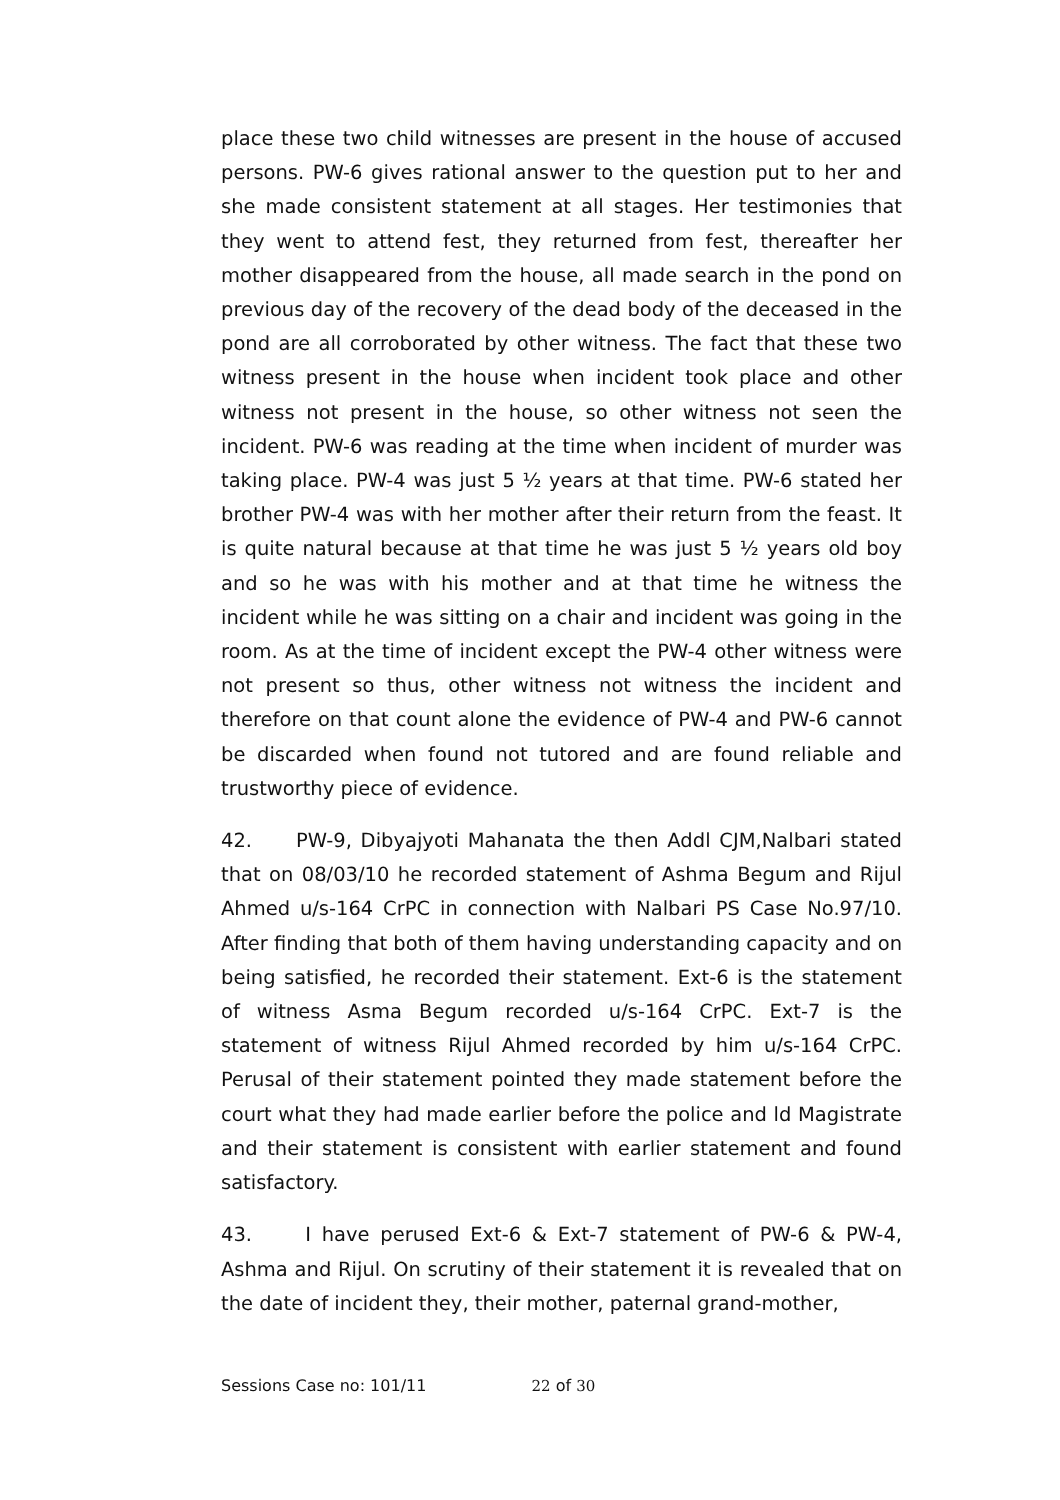place these two child witnesses are present in the house of accused persons. PW-6 gives rational answer to the question put to her and she made consistent statement at all stages. Her testimonies that they went to attend fest, they returned from fest, thereafter her mother disappeared from the house, all made search in the pond on previous day of the recovery of the dead body of the deceased in the pond are all corroborated by other witness. The fact that these two witness present in the house when incident took place and other witness not present in the house, so other witness not seen the incident. PW-6 was reading at the time when incident of murder was taking place. PW-4 was just 5 ½ years at that time. PW-6 stated her brother PW-4 was with her mother after their return from the feast. It is quite natural because at that time he was just 5 ½ years old boy and so he was with his mother and at that time he witness the incident while he was sitting on a chair and incident was going in the room. As at the time of incident except the PW-4 other witness were not present so thus, other witness not witness the incident and therefore on that count alone the evidence of PW-4 and PW-6 cannot be discarded when found not tutored and are found reliable and trustworthy piece of evidence.
42. PW-9, Dibyajyoti Mahanata the then Addl CJM,Nalbari stated that on 08/03/10 he recorded statement of Ashma Begum and Rijul Ahmed u/s-164 CrPC in connection with Nalbari PS Case No.97/10. After finding that both of them having understanding capacity and on being satisfied, he recorded their statement. Ext-6 is the statement of witness Asma Begum recorded u/s-164 CrPC. Ext-7 is the statement of witness Rijul Ahmed recorded by him u/s-164 CrPC. Perusal of their statement pointed they made statement before the court what they had made earlier before the police and ld Magistrate and their statement is consistent with earlier statement and found satisfactory.
43. I have perused Ext-6 & Ext-7 statement of PW-6 & PW-4, Ashma and Rijul. On scrutiny of their statement it is revealed that on the date of incident they, their mother, paternal grand-mother,
Sessions Case no: 101/11 22 of 30